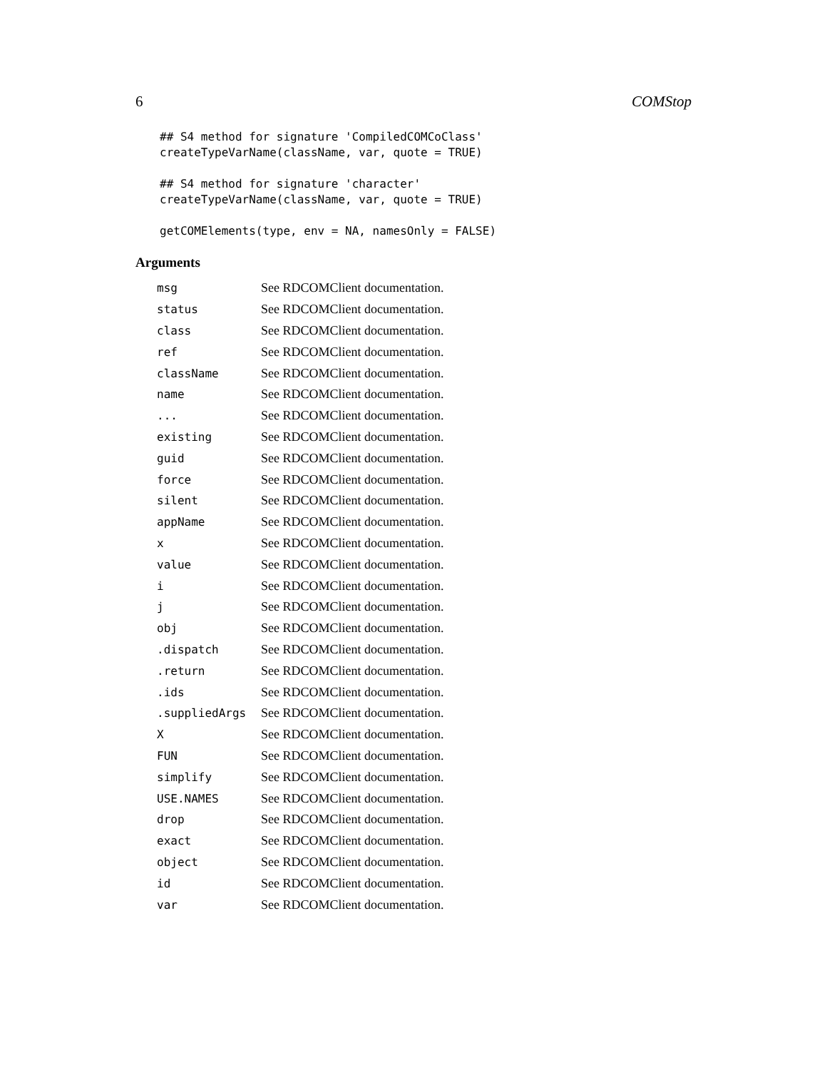6 COMStop
## S4 method for signature 'CompiledCOMCoClass'
createTypeVarName(className, var, quote = TRUE)
## S4 method for signature 'character'
createTypeVarName(className, var, quote = TRUE)
getCOMElements(type, env = NA, namesOnly = FALSE)
Arguments
| msg | See RDCOMClient documentation. |
| status | See RDCOMClient documentation. |
| class | See RDCOMClient documentation. |
| ref | See RDCOMClient documentation. |
| className | See RDCOMClient documentation. |
| name | See RDCOMClient documentation. |
| ... | See RDCOMClient documentation. |
| existing | See RDCOMClient documentation. |
| guid | See RDCOMClient documentation. |
| force | See RDCOMClient documentation. |
| silent | See RDCOMClient documentation. |
| appName | See RDCOMClient documentation. |
| x | See RDCOMClient documentation. |
| value | See RDCOMClient documentation. |
| i | See RDCOMClient documentation. |
| j | See RDCOMClient documentation. |
| obj | See RDCOMClient documentation. |
| .dispatch | See RDCOMClient documentation. |
| .return | See RDCOMClient documentation. |
| .ids | See RDCOMClient documentation. |
| .suppliedArgs | See RDCOMClient documentation. |
| X | See RDCOMClient documentation. |
| FUN | See RDCOMClient documentation. |
| simplify | See RDCOMClient documentation. |
| USE.NAMES | See RDCOMClient documentation. |
| drop | See RDCOMClient documentation. |
| exact | See RDCOMClient documentation. |
| object | See RDCOMClient documentation. |
| id | See RDCOMClient documentation. |
| var | See RDCOMClient documentation. |